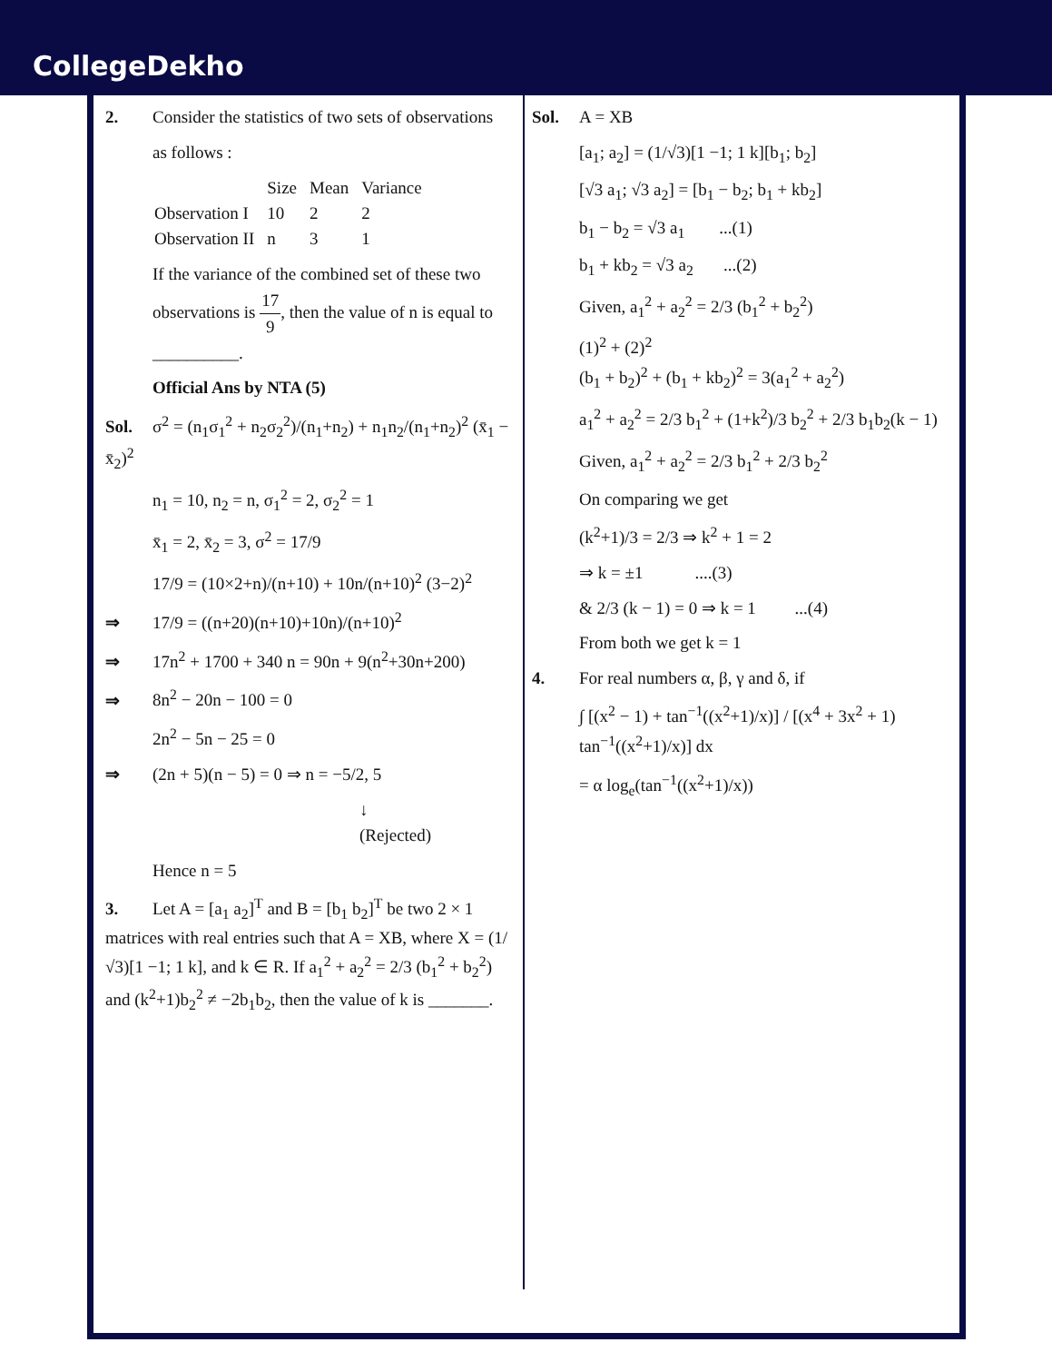CollegeDekho
2. Consider the statistics of two sets of observations
as follows :
| | Size | Mean | Variance |
| Observation I | 10 | 2 | 2 |
| Observation II | n | 3 | 1 |
If the variance of the combined set of these two observations is 17 9, then the value of n is equal to __________.
Official Ans by NTA (5)
Sol. σ<sup>2</sup> = (n<sub>1</sub>σ<sub>1</sub><sup>2</sup> + n<sub>2</sub>σ<sub>2</sub><sup>2</sup>)/(n<sub>1</sub>+n<sub>2</sub>) + n<sub>1</sub>n<sub>2</sub>/(n<sub>1</sub>+n<sub>2</sub>)<sup>2</sup> (x̄<sub>1</sub> − x̄<sub>2</sub>)<sup>2</sup>
n<sub>1</sub> = 10, n<sub>2</sub> = n, σ<sub>1</sub><sup>2</sup> = 2, σ<sub>2</sub><sup>2</sup> = 1
x̄<sub>1</sub> = 2, x̄<sub>2</sub> = 3, σ<sup>2</sup> = 17/9
17/9 = (10×2+n)/(n+10) + 10n/(n+10)<sup>2</sup> (3−2)<sup>2</sup>
⇒ 17/9 = ((n+20)(n+10)+10n)/(n+10)<sup>2</sup>
⇒ 17n<sup>2</sup> + 1700 + 340 n = 90n + 9(n<sup>2</sup>+30n+200)
⇒ 8n<sup>2</sup> − 20n − 100 = 0
2n<sup>2</sup> − 5n − 25 = 0
⇒ (2n + 5)(n − 5) = 0 ⇒ n = −5/2, 5
↓
(Rejected)
Hence n = 5
3. Let A = [a<sub>1</sub> a<sub>2</sub>]<sup>T</sup> and B = [b<sub>1</sub> b<sub>2</sub>]<sup>T</sup> be two 2 × 1 matrices with real entries such that A = XB, where X = (1/√3)[1 −1; 1 k], and k ∈ R. If a<sub>1</sub><sup>2</sup> + a<sub>2</sub><sup>2</sup> = 2/3 (b<sub>1</sub><sup>2</sup> + b<sub>2</sub><sup>2</sup>) and (k<sup>2</sup>+1)b<sub>2</sub><sup>2</sup> ≠ −2b<sub>1</sub>b<sub>2</sub>, then the value of k is _______.
Sol. A = XB
[a<sub>1</sub>; a<sub>2</sub>] = (1/√3)[1 −1; 1 k][b<sub>1</sub>; b<sub>2</sub>]
[√3 a<sub>1</sub>; √3 a<sub>2</sub>] = [b<sub>1</sub> − b<sub>2</sub>; b<sub>1</sub> + kb<sub>2</sub>]
b<sub>1</sub> − b<sub>2</sub> = √3 a<sub>1</sub> ...(1)
b<sub>1</sub> + kb<sub>2</sub> = √3 a<sub>2</sub> ...(2)
Given, a<sub>1</sub><sup>2</sup> + a<sub>2</sub><sup>2</sup> = 2/3 (b<sub>1</sub><sup>2</sup> + b<sub>2</sub><sup>2</sup>)
(1)<sup>2</sup> + (2)<sup>2</sup>
(b<sub>1</sub> + b<sub>2</sub>)<sup>2</sup> + (b<sub>1</sub> + kb<sub>2</sub>)<sup>2</sup> = 3(a<sub>1</sub><sup>2</sup> + a<sub>2</sub><sup>2</sup>)
a<sub>1</sub><sup>2</sup> + a<sub>2</sub><sup>2</sup> = 2/3 b<sub>1</sub><sup>2</sup> + (1+k<sup>2</sup>)/3 b<sub>2</sub><sup>2</sup> + 2/3 b<sub>1</sub>b<sub>2</sub>(k − 1)
Given, a<sub>1</sub><sup>2</sup> + a<sub>2</sub><sup>2</sup> = 2/3 b<sub>1</sub><sup>2</sup> + 2/3 b<sub>2</sub><sup>2</sup>
On comparing we get
(k<sup>2</sup>+1)/3 = 2/3 ⇒ k<sup>2</sup> + 1 = 2
⇒ k = ±1 ....(3)
& 2/3 (k − 1) = 0 ⇒ k = 1 ...(4)
From both we get k = 1
4. For real numbers α, β, γ and δ, if
∫ [(x<sup>2</sup> − 1) + tan<sup>−1</sup>((x<sup>2</sup>+1)/x)] / [(x<sup>4</sup> + 3x<sup>2</sup> + 1) tan<sup>−1</sup>((x<sup>2</sup>+1)/x)] dx
= α log<sub>e</sub>(tan<sup>−1</sup>((x<sup>2</sup>+1)/x))